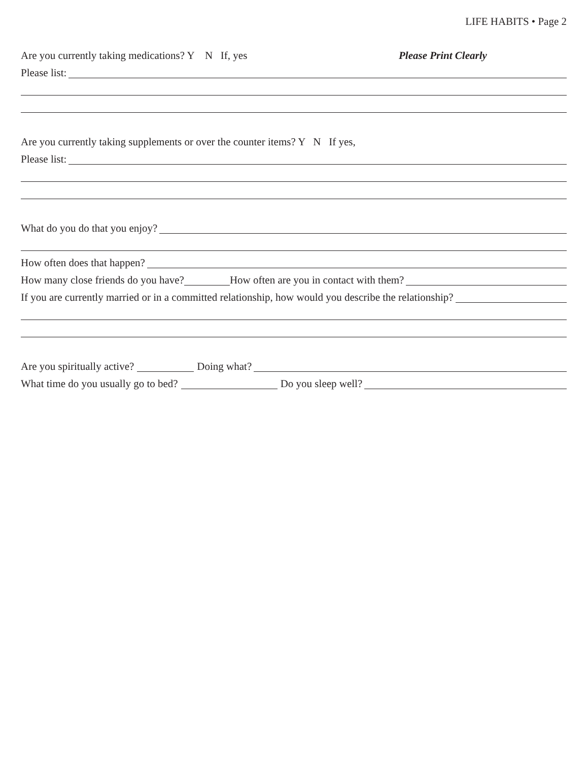LIFE HABITS • Page 2
Are you currently taking medications? Y N If, yes Please Print Clearly
Please list:
Are you currently taking supplements or over the counter items? Y N If yes,
Please list:
What do you do that you enjoy?
How often does that happen?
How many close friends do you have? How often are you in contact with them?
If you are currently married or in a committed relationship, how would you describe the relationship?
Are you spiritually active? Doing what?
What time do you usually go to bed? Do you sleep well?